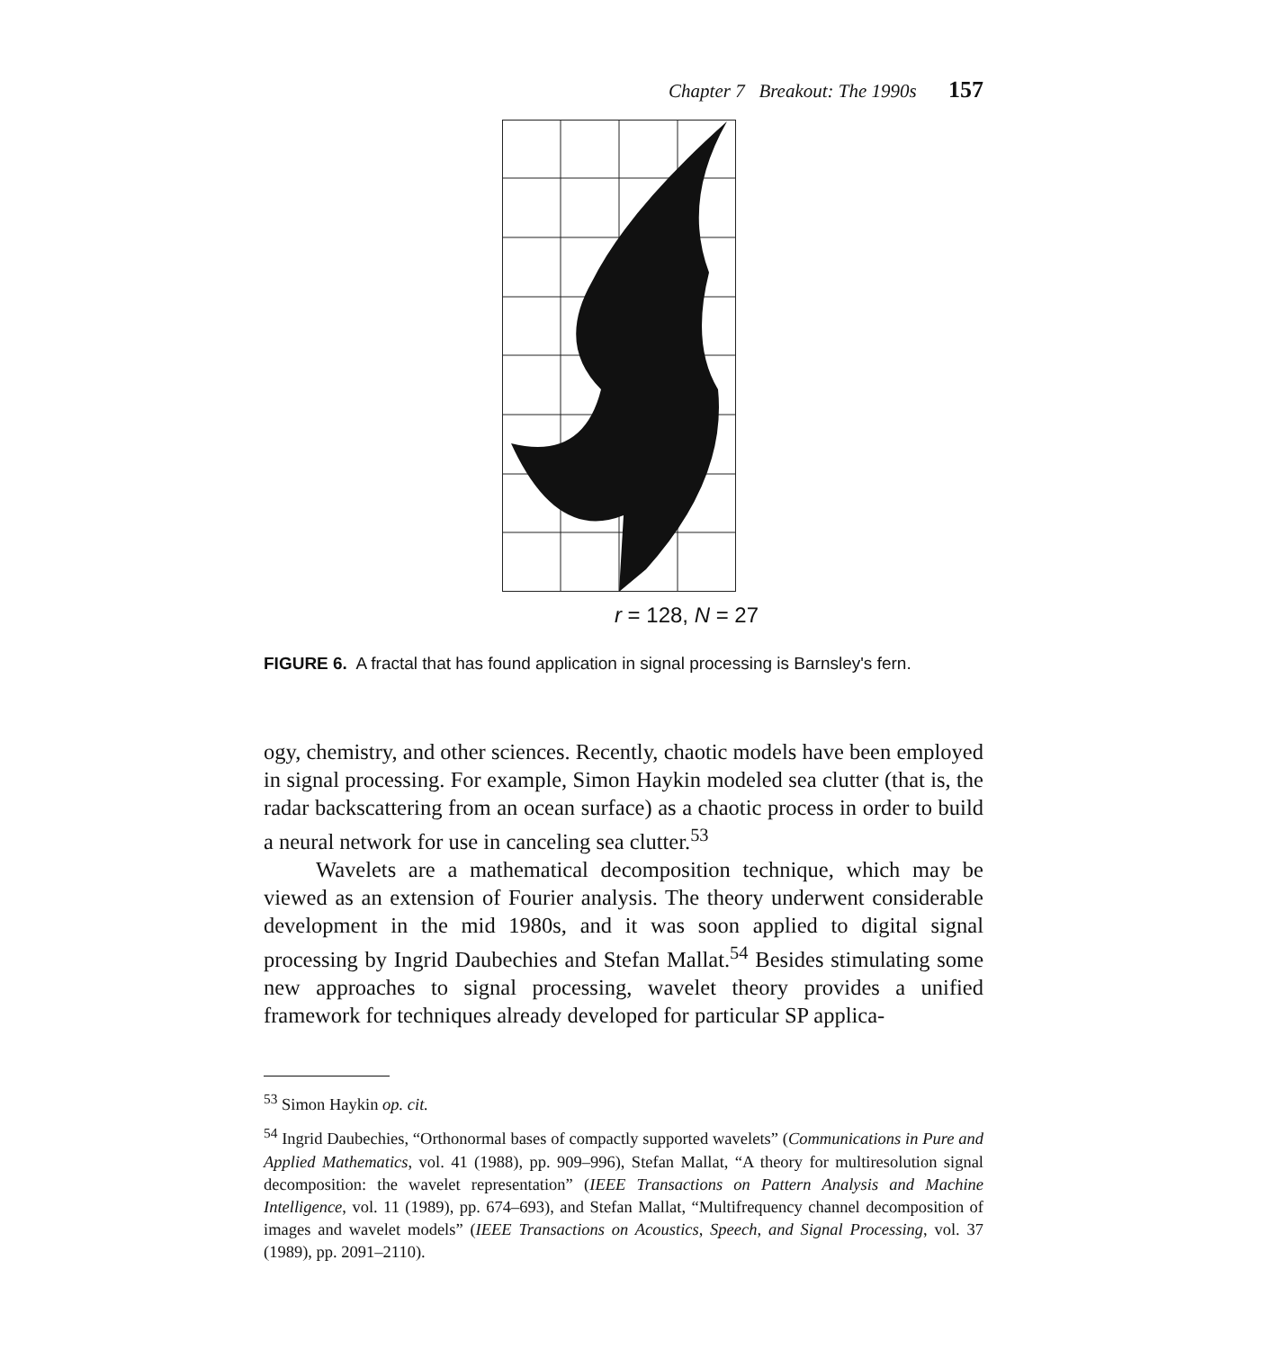Chapter 7 Breakout: The 1990s 157
r = 128, N = 27
FIGURE 6. A fractal that has found application in signal processing is Barnsley's fern.
ogy, chemistry, and other sciences. Recently, chaotic models have been employed in signal processing. For example, Simon Haykin modeled sea clutter (that is, the radar backscattering from an ocean surface) as a chaotic process in order to build a neural network for use in canceling sea clutter.<sup>53</sup>
Wavelets are a mathematical decomposition technique, which may be viewed as an extension of Fourier analysis. The theory underwent considerable development in the mid 1980s, and it was soon applied to digital signal processing by Ingrid Daubechies and Stefan Mallat.<sup>54</sup> Besides stimulating some new approaches to signal processing, wavelet theory provides a unified framework for techniques already developed for particular SP applica-
<sup>53</sup> Simon Haykin op. cit.
<sup>54</sup> Ingrid Daubechies, “Orthonormal bases of compactly supported wavelets” (Communications in Pure and Applied Mathematics, vol. 41 (1988), pp. 909–996), Stefan Mallat, “A theory for multiresolution signal decomposition: the wavelet representation” (IEEE Transactions on Pattern Analysis and Machine Intelligence, vol. 11 (1989), pp. 674–693), and Stefan Mallat, “Multifrequency channel decomposition of images and wavelet models” (IEEE Transactions on Acoustics, Speech, and Signal Processing, vol. 37 (1989), pp. 2091–2110).